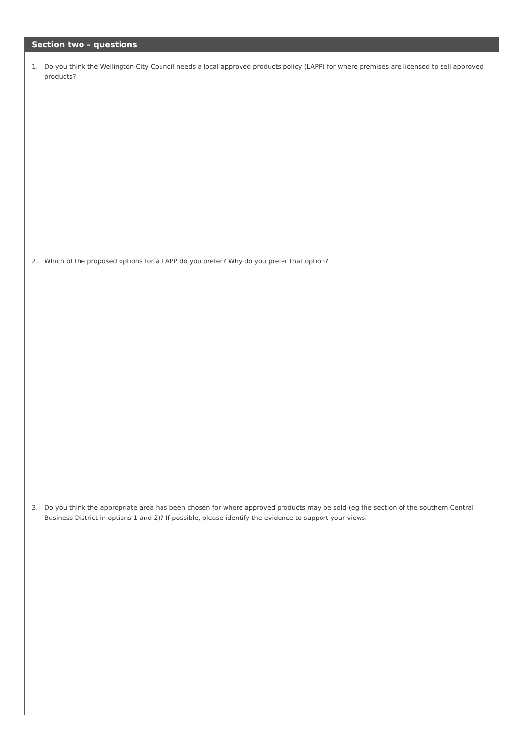Section two – questions
1. Do you think the Wellington City Council needs a local approved products policy (LAPP) for where premises are licensed to sell approved products?
2. Which of the proposed options for a LAPP do you prefer? Why do you prefer that option?
3. Do you think the appropriate area has been chosen for where approved products may be sold (eg the section of the southern Central Business District in options 1 and 2)? If possible, please identify the evidence to support your views.